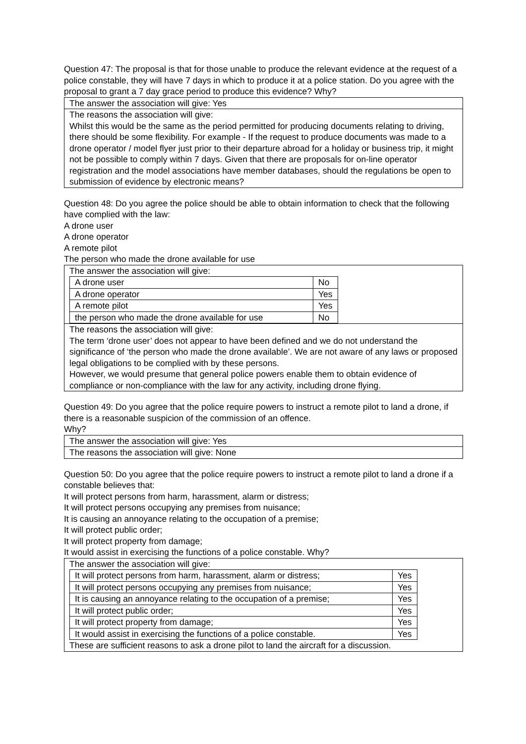Question 47: The proposal is that for those unable to produce the relevant evidence at the request of a police constable, they will have 7 days in which to produce it at a police station. Do you agree with the proposal to grant a 7 day grace period to produce this evidence? Why?
| The answer the association will give: Yes |
| The reasons the association will give: Whilst this would be the same as the period permitted for producing documents relating to driving, there should be some flexibility. For example - If the request to produce documents was made to a drone operator / model flyer just prior to their departure abroad for a holiday or business trip, it might not be possible to comply within 7 days. Given that there are proposals for on-line operator registration and the model associations have member databases, should the regulations be open to submission of evidence by electronic means? |
Question 48: Do you agree the police should be able to obtain information to check that the following have complied with the law:
A drone user
A drone operator
A remote pilot
The person who made the drone available for use
| The answer the association will give: / A drone user / No / / A drone operator / Yes / / A remote pilot / Yes / / the person who made the drone available for use / No / |
| The reasons the association will give: The term ‘drone user’ does not appear to have been defined and we do not understand the significance of ‘the person who made the drone available’. We are not aware of any laws or proposed legal obligations to be complied with by these persons. However, we would presume that general police powers enable them to obtain evidence of compliance or non-compliance with the law for any activity, including drone flying. |
Question 49: Do you agree that the police require powers to instruct a remote pilot to land a drone, if there is a reasonable suspicion of the commission of an offence.
Why?
| The answer the association will give: Yes |
| The reasons the association will give: None |
Question 50: Do you agree that the police require powers to instruct a remote pilot to land a drone if a constable believes that:
It will protect persons from harm, harassment, alarm or distress;
It will protect persons occupying any premises from nuisance;
It is causing an annoyance relating to the occupation of a premise;
It will protect public order;
It will protect property from damage;
It would assist in exercising the functions of a police constable. Why?
| The answer the association will give: / It will protect persons from harm, harassment, alarm or distress; / Yes / / It will protect persons occupying any premises from nuisance; / Yes / / It is causing an annoyance relating to the occupation of a premise; / Yes / / It will protect public order; / Yes / / It will protect property from damage; / Yes / / It would assist in exercising the functions of a police constable. / Yes / These are sufficient reasons to ask a drone pilot to land the aircraft for a discussion. |